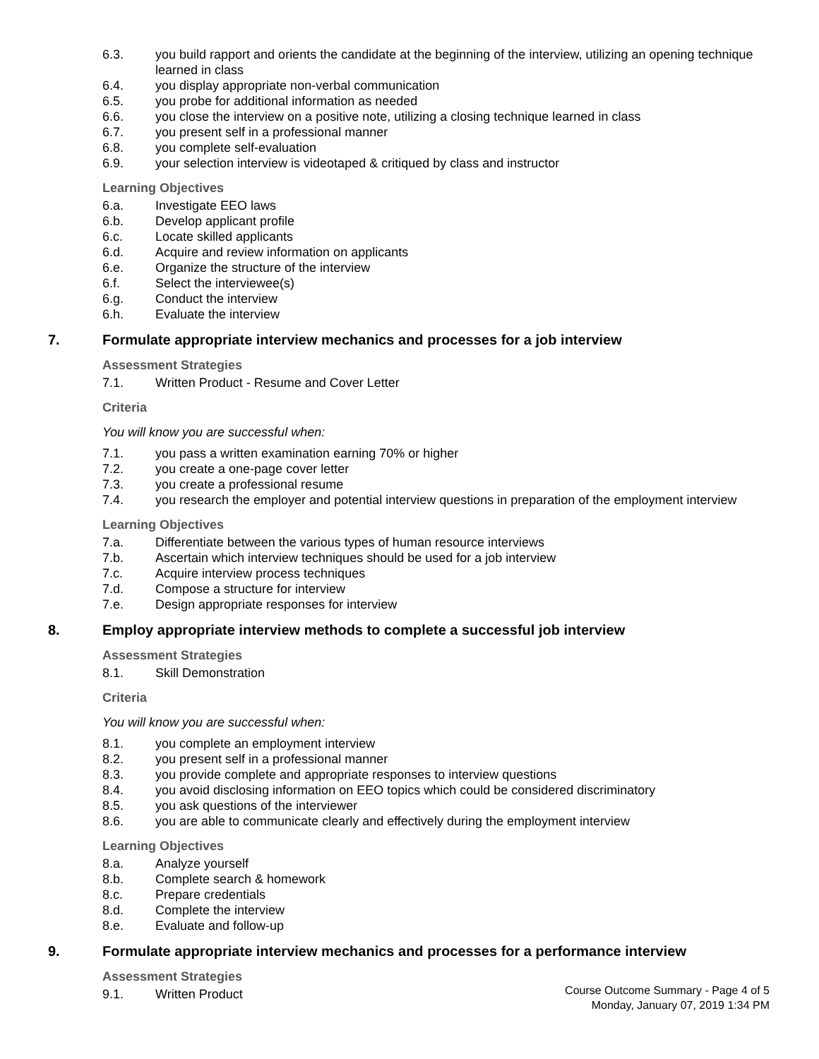6.3. you build rapport and orients the candidate at the beginning of the interview, utilizing an opening technique learned in class
6.4. you display appropriate non-verbal communication
6.5. you probe for additional information as needed
6.6. you close the interview on a positive note, utilizing a closing technique learned in class
6.7. you present self in a professional manner
6.8. you complete self-evaluation
6.9. your selection interview is videotaped & critiqued by class and instructor
Learning Objectives
6.a. Investigate EEO laws
6.b. Develop applicant profile
6.c. Locate skilled applicants
6.d. Acquire and review information on applicants
6.e. Organize the structure of the interview
6.f. Select the interviewee(s)
6.g. Conduct the interview
6.h. Evaluate the interview
7. Formulate appropriate interview mechanics and processes for a job interview
Assessment Strategies
7.1. Written Product - Resume and Cover Letter
Criteria
You will know you are successful when:
7.1. you pass a written examination earning 70% or higher
7.2. you create a one-page cover letter
7.3. you create a professional resume
7.4. you research the employer and potential interview questions in preparation of the employment interview
Learning Objectives
7.a. Differentiate between the various types of human resource interviews
7.b. Ascertain which interview techniques should be used for a job interview
7.c. Acquire interview process techniques
7.d. Compose a structure for interview
7.e. Design appropriate responses for interview
8. Employ appropriate interview methods to complete a successful job interview
Assessment Strategies
8.1. Skill Demonstration
Criteria
You will know you are successful when:
8.1. you complete an employment interview
8.2. you present self in a professional manner
8.3. you provide complete and appropriate responses to interview questions
8.4. you avoid disclosing information on EEO topics which could be considered discriminatory
8.5. you ask questions of the interviewer
8.6. you are able to communicate clearly and effectively during the employment interview
Learning Objectives
8.a. Analyze yourself
8.b. Complete search & homework
8.c. Prepare credentials
8.d. Complete the interview
8.e. Evaluate and follow-up
9. Formulate appropriate interview mechanics and processes for a performance interview
Assessment Strategies
9.1. Written Product
Course Outcome Summary - Page 4 of 5
Monday, January 07, 2019 1:34 PM